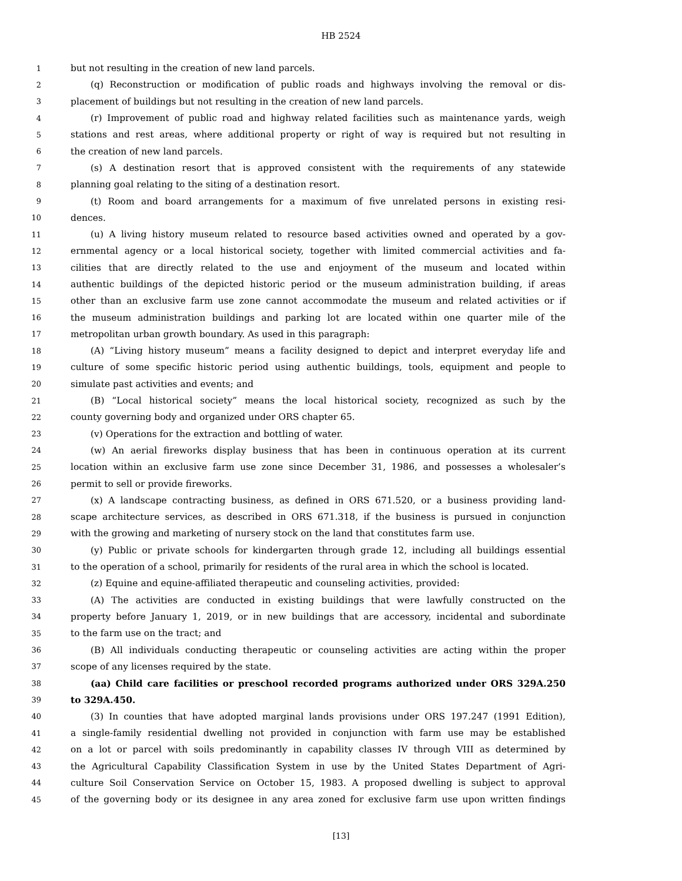HB 2524
1 but not resulting in the creation of new land parcels.
2 (q) Reconstruction or modification of public roads and highways involving the removal or dis-
3 placement of buildings but not resulting in the creation of new land parcels.
4 (r) Improvement of public road and highway related facilities such as maintenance yards, weigh
5 stations and rest areas, where additional property or right of way is required but not resulting in
6 the creation of new land parcels.
7 (s) A destination resort that is approved consistent with the requirements of any statewide
8 planning goal relating to the siting of a destination resort.
9 (t) Room and board arrangements for a maximum of five unrelated persons in existing resi-
10 dences.
11 (u) A living history museum related to resource based activities owned and operated by a gov-
12 ernmental agency or a local historical society, together with limited commercial activities and fa-
13 cilities that are directly related to the use and enjoyment of the museum and located within
14 authentic buildings of the depicted historic period or the museum administration building, if areas
15 other than an exclusive farm use zone cannot accommodate the museum and related activities or if
16 the museum administration buildings and parking lot are located within one quarter mile of the
17 metropolitan urban growth boundary. As used in this paragraph:
18 (A) “Living history museum” means a facility designed to depict and interpret everyday life and
19 culture of some specific historic period using authentic buildings, tools, equipment and people to
20 simulate past activities and events; and
21 (B) “Local historical society” means the local historical society, recognized as such by the
22 county governing body and organized under ORS chapter 65.
23 (v) Operations for the extraction and bottling of water.
24 (w) An aerial fireworks display business that has been in continuous operation at its current
25 location within an exclusive farm use zone since December 31, 1986, and possesses a wholesaler’s
26 permit to sell or provide fireworks.
27 (x) A landscape contracting business, as defined in ORS 671.520, or a business providing land-
28 scape architecture services, as described in ORS 671.318, if the business is pursued in conjunction
29 with the growing and marketing of nursery stock on the land that constitutes farm use.
30 (y) Public or private schools for kindergarten through grade 12, including all buildings essential
31 to the operation of a school, primarily for residents of the rural area in which the school is located.
32 (z) Equine and equine-affiliated therapeutic and counseling activities, provided:
33 (A) The activities are conducted in existing buildings that were lawfully constructed on the
34 property before January 1, 2019, or in new buildings that are accessory, incidental and subordinate
35 to the farm use on the tract; and
36 (B) All individuals conducting therapeutic or counseling activities are acting within the proper
37 scope of any licenses required by the state.
38 (aa) Child care facilities or preschool recorded programs authorized under ORS 329A.250
39 to 329A.450.
40 (3) In counties that have adopted marginal lands provisions under ORS 197.247 (1991 Edition),
41 a single-family residential dwelling not provided in conjunction with farm use may be established
42 on a lot or parcel with soils predominantly in capability classes IV through VIII as determined by
43 the Agricultural Capability Classification System in use by the United States Department of Agri-
44 culture Soil Conservation Service on October 15, 1983. A proposed dwelling is subject to approval
45 of the governing body or its designee in any area zoned for exclusive farm use upon written findings
[13]